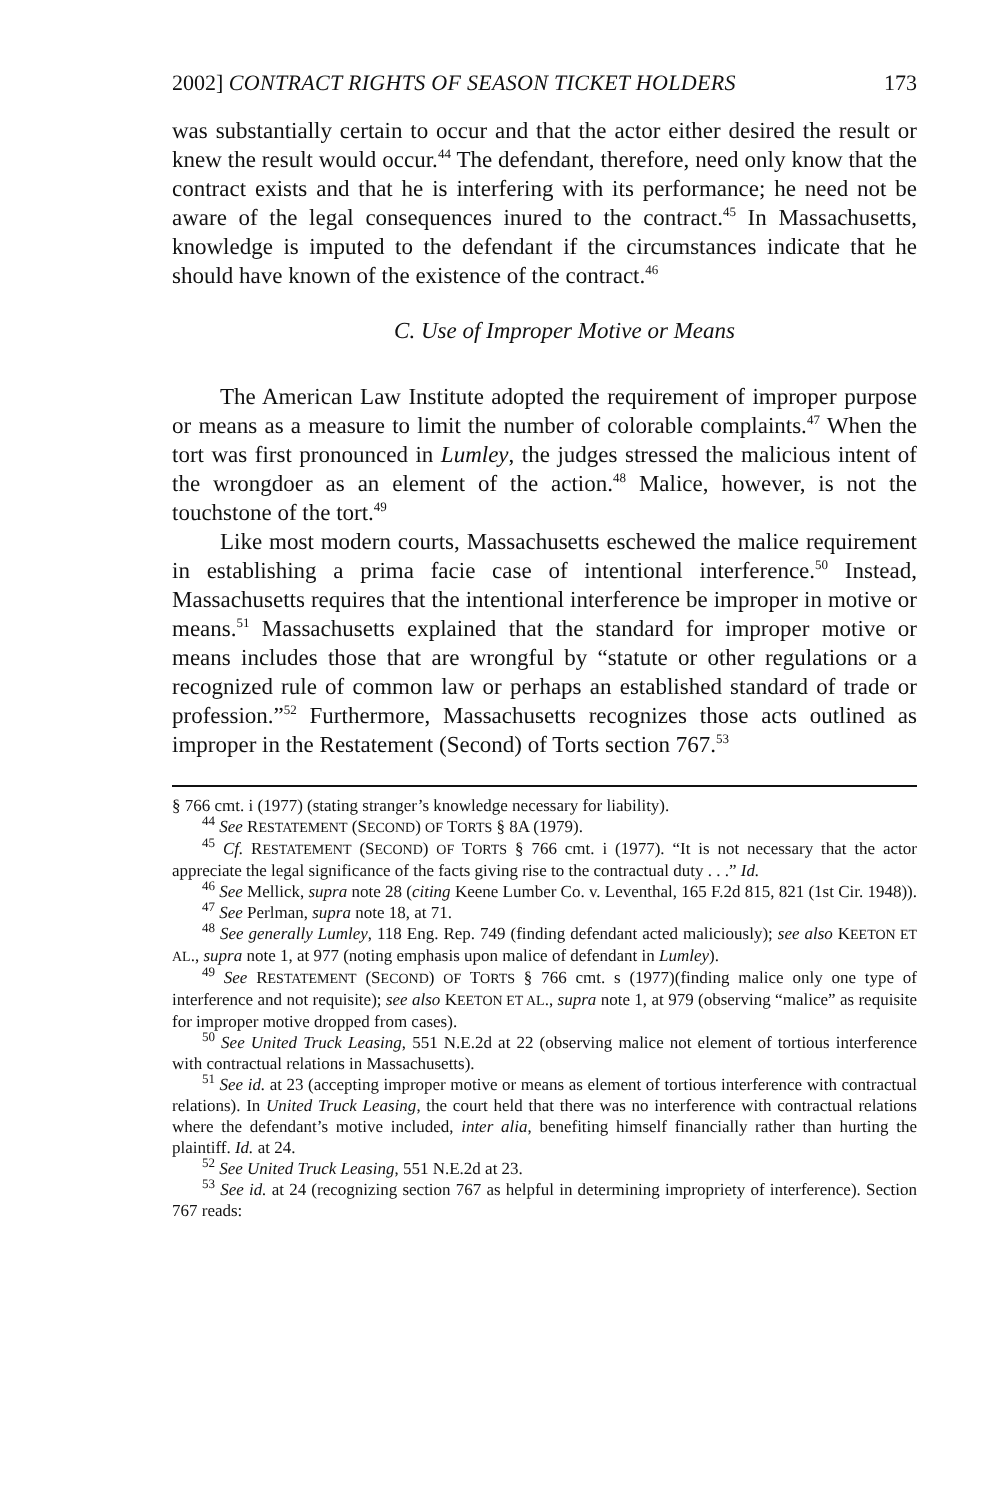2002] CONTRACT RIGHTS OF SEASON TICKET HOLDERS 173
was substantially certain to occur and that the actor either desired the result or knew the result would occur.<sup>44</sup> The defendant, therefore, need only know that the contract exists and that he is interfering with its performance; he need not be aware of the legal consequences inured to the contract.<sup>45</sup> In Massachusetts, knowledge is imputed to the defendant if the circumstances indicate that he should have known of the existence of the contract.<sup>46</sup>
C. Use of Improper Motive or Means
The American Law Institute adopted the requirement of improper purpose or means as a measure to limit the number of colorable complaints.<sup>47</sup> When the tort was first pronounced in Lumley, the judges stressed the malicious intent of the wrongdoer as an element of the action.<sup>48</sup> Malice, however, is not the touchstone of the tort.<sup>49</sup>
Like most modern courts, Massachusetts eschewed the malice requirement in establishing a prima facie case of intentional interference.<sup>50</sup> Instead, Massachusetts requires that the intentional interference be improper in motive or means.<sup>51</sup> Massachusetts explained that the standard for improper motive or means includes those that are wrongful by “statute or other regulations or a recognized rule of common law or perhaps an established standard of trade or profession.”<sup>52</sup> Furthermore, Massachusetts recognizes those acts outlined as improper in the Restatement (Second) of Torts section 767.<sup>53</sup>
§ 766 cmt. i (1977) (stating stranger’s knowledge necessary for liability).
<sup>44</sup> See RESTATEMENT (SECOND) OF TORTS § 8A (1979).
<sup>45</sup> Cf. RESTATEMENT (SECOND) OF TORTS § 766 cmt. i (1977). “It is not necessary that the actor appreciate the legal significance of the facts giving rise to the contractual duty . . .” Id.
<sup>46</sup> See Mellick, supra note 28 (citing Keene Lumber Co. v. Leventhal, 165 F.2d 815, 821 (1st Cir. 1948)).
<sup>47</sup> See Perlman, supra note 18, at 71.
<sup>48</sup> See generally Lumley, 118 Eng. Rep. 749 (finding defendant acted maliciously); see also KEETON ET AL., supra note 1, at 977 (noting emphasis upon malice of defendant in Lumley).
<sup>49</sup> See RESTATEMENT (SECOND) OF TORTS § 766 cmt. s (1977)(finding malice only one type of interference and not requisite); see also KEETON ET AL., supra note 1, at 979 (observing “malice” as requisite for improper motive dropped from cases).
<sup>50</sup> See United Truck Leasing, 551 N.E.2d at 22 (observing malice not element of tortious interference with contractual relations in Massachusetts).
<sup>51</sup> See id. at 23 (accepting improper motive or means as element of tortious interference with contractual relations). In United Truck Leasing, the court held that there was no interference with contractual relations where the defendant’s motive included, inter alia, benefiting himself financially rather than hurting the plaintiff. Id. at 24.
<sup>52</sup> See United Truck Leasing, 551 N.E.2d at 23.
<sup>53</sup> See id. at 24 (recognizing section 767 as helpful in determining impropriety of interference). Section 767 reads: